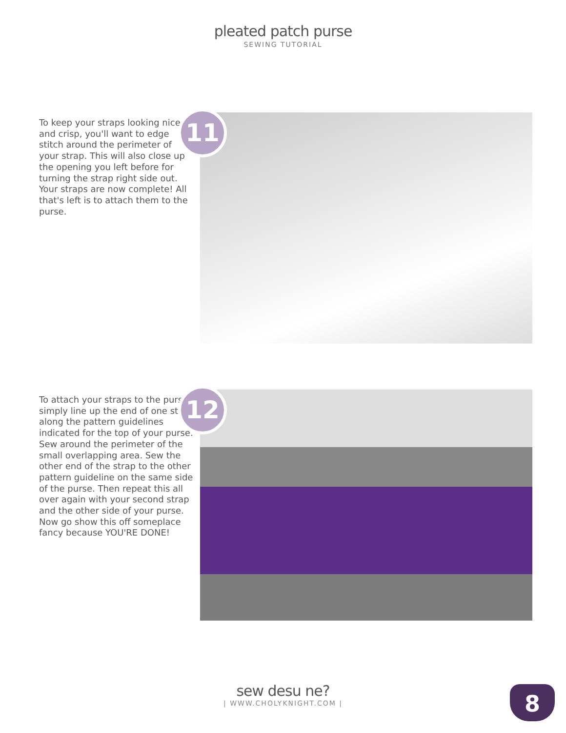pleated patch purse
SEWING TUTORIAL
To keep your straps looking nice and crisp, you'll want to edge stitch around the perimeter of your strap. This will also close up the opening you left before for turning the strap right side out. Your straps are now complete! All that's left is to attach them to the purse.
11
To attach your straps to the purse, simply line up the end of one strap along the pattern guidelines indicated for the top of your purse. Sew around the perimeter of the small overlapping area. Sew the other end of the strap to the other pattern guideline on the same side of the purse. Then repeat this all over again with your second strap and the other side of your purse. Now go show this off someplace fancy because YOU'RE DONE!
12
sew desu ne?
| WWW.CHOLYKNIGHT.COM |
8